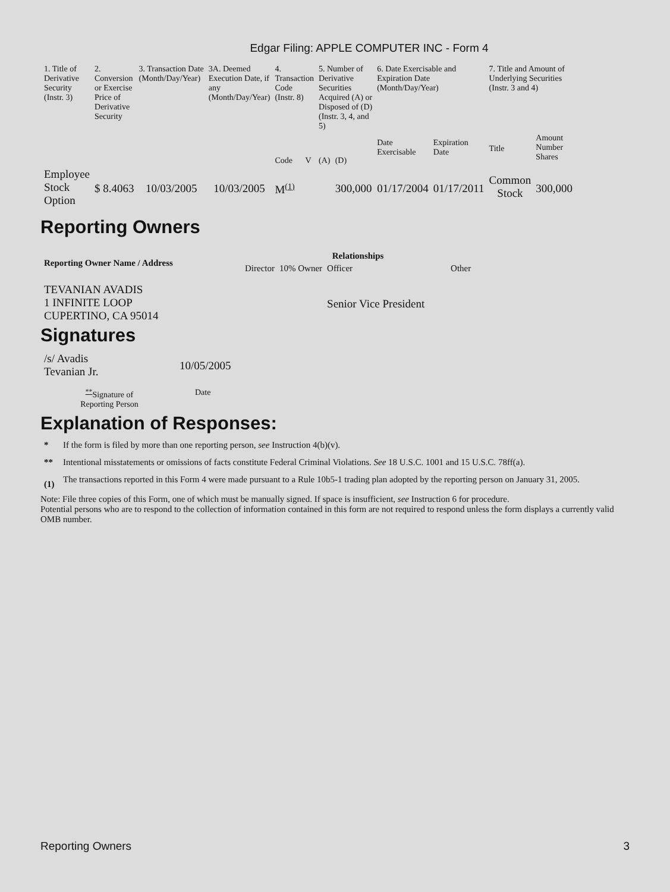Edgar Filing: APPLE COMPUTER INC - Form 4
| 1. Title of Derivative Security (Instr. 3) | 2. Conversion or Exercise Price of Derivative Security | 3. Transaction Date (Month/Day/Year) | 3A. Deemed Execution Date, if any (Month/Day/Year) | 4. Transaction Code (Instr. 8) | | 5. Number of Derivative Securities Acquired (A) or Disposed of (D) (Instr. 3, 4, and 5) | | 6. Date Exercisable and Expiration Date (Month/Day/Year) | | 7. Title and Amount of Underlying Securities (Instr. 3 and 4) | |
| --- | --- | --- | --- | --- | --- | --- | --- | --- | --- | --- | --- |
| | | | | Code | V | (A) | (D) | Date Exercisable | Expiration Date | Title | Amount Number Shares |
| Employee Stock Option | $ 8.4063 | 10/03/2005 | 10/03/2005 | M<sup>(1)</sup> | | | 300,000 | 01/17/2004 | 01/17/2011 | Common Stock | 300,000 |
Reporting Owners
| Reporting Owner Name / Address | Relationships | | | |
| --- | --- | --- | --- | --- |
| | Director | 10% Owner | Officer | Other |
| TEVANIAN AVADIS 1 INFINITE LOOP CUPERTINO, CA 95014 | | | Senior Vice President | |
Signatures
| /s/ Avadis Tevanian Jr. | 10/05/2005 |
| <sup>**</sup> Signature of Reporting Person | Date |
Explanation of Responses:
| * | If the form is filed by more than one reporting person, see Instruction 4(b)(v). |
| ** | Intentional misstatements or omissions of facts constitute Federal Criminal Violations. See 18 U.S.C. 1001 and 15 U.S.C. 78ff(a). |
| (1) | The transactions reported in this Form 4 were made pursuant to a Rule 10b5-1 trading plan adopted by the reporting person on January 31, 2005. |
Note: File three copies of this Form, one of which must be manually signed. If space is insufficient, see Instruction 6 for procedure.
Potential persons who are to respond to the collection of information contained in this form are not required to respond unless the form displays a currently valid OMB number.
Reporting Owners 3